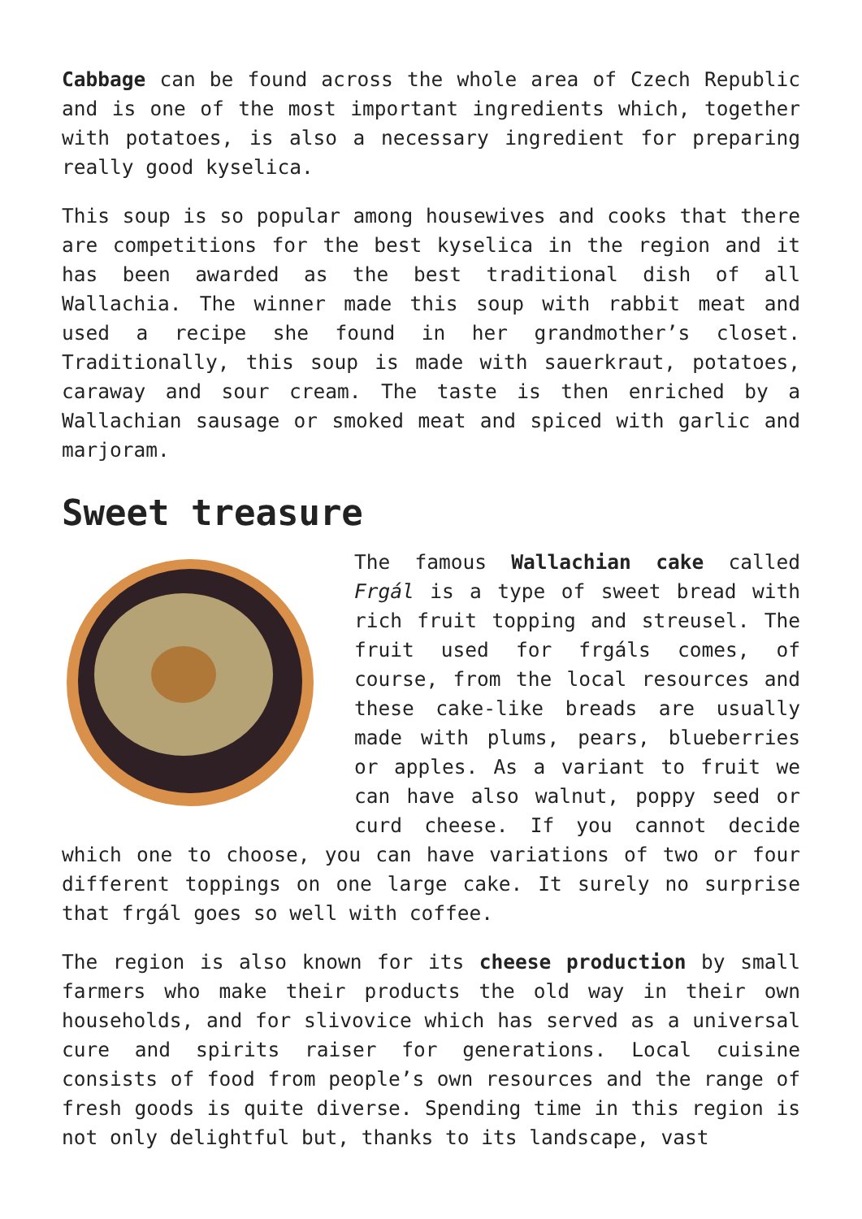Cabbage can be found across the whole area of Czech Republic and is one of the most important ingredients which, together with potatoes, is also a necessary ingredient for preparing really good kyselica.
This soup is so popular among housewives and cooks that there are competitions for the best kyselica in the region and it has been awarded as the best traditional dish of all Wallachia. The winner made this soup with rabbit meat and used a recipe she found in her grandmother’s closet. Traditionally, this soup is made with sauerkraut, potatoes, caraway and sour cream. The taste is then enriched by a Wallachian sausage or smoked meat and spiced with garlic and marjoram.
Sweet treasure
The famous Wallachian cake called Frgál is a type of sweet bread with rich fruit topping and streusel. The fruit used for frgáls comes, of course, from the local resources and these cake-like breads are usually made with plums, pears, blueberries or apples. As a variant to fruit we can have also walnut, poppy seed or curd cheese. If you cannot decide which one to choose, you can have variations of two or four different toppings on one large cake. It surely no surprise that frgál goes so well with coffee.
The region is also known for its cheese production by small farmers who make their products the old way in their own households, and for slivovice which has served as a universal cure and spirits raiser for generations. Local cuisine consists of food from people’s own resources and the range of fresh goods is quite diverse. Spending time in this region is not only delightful but, thanks to its landscape, vast